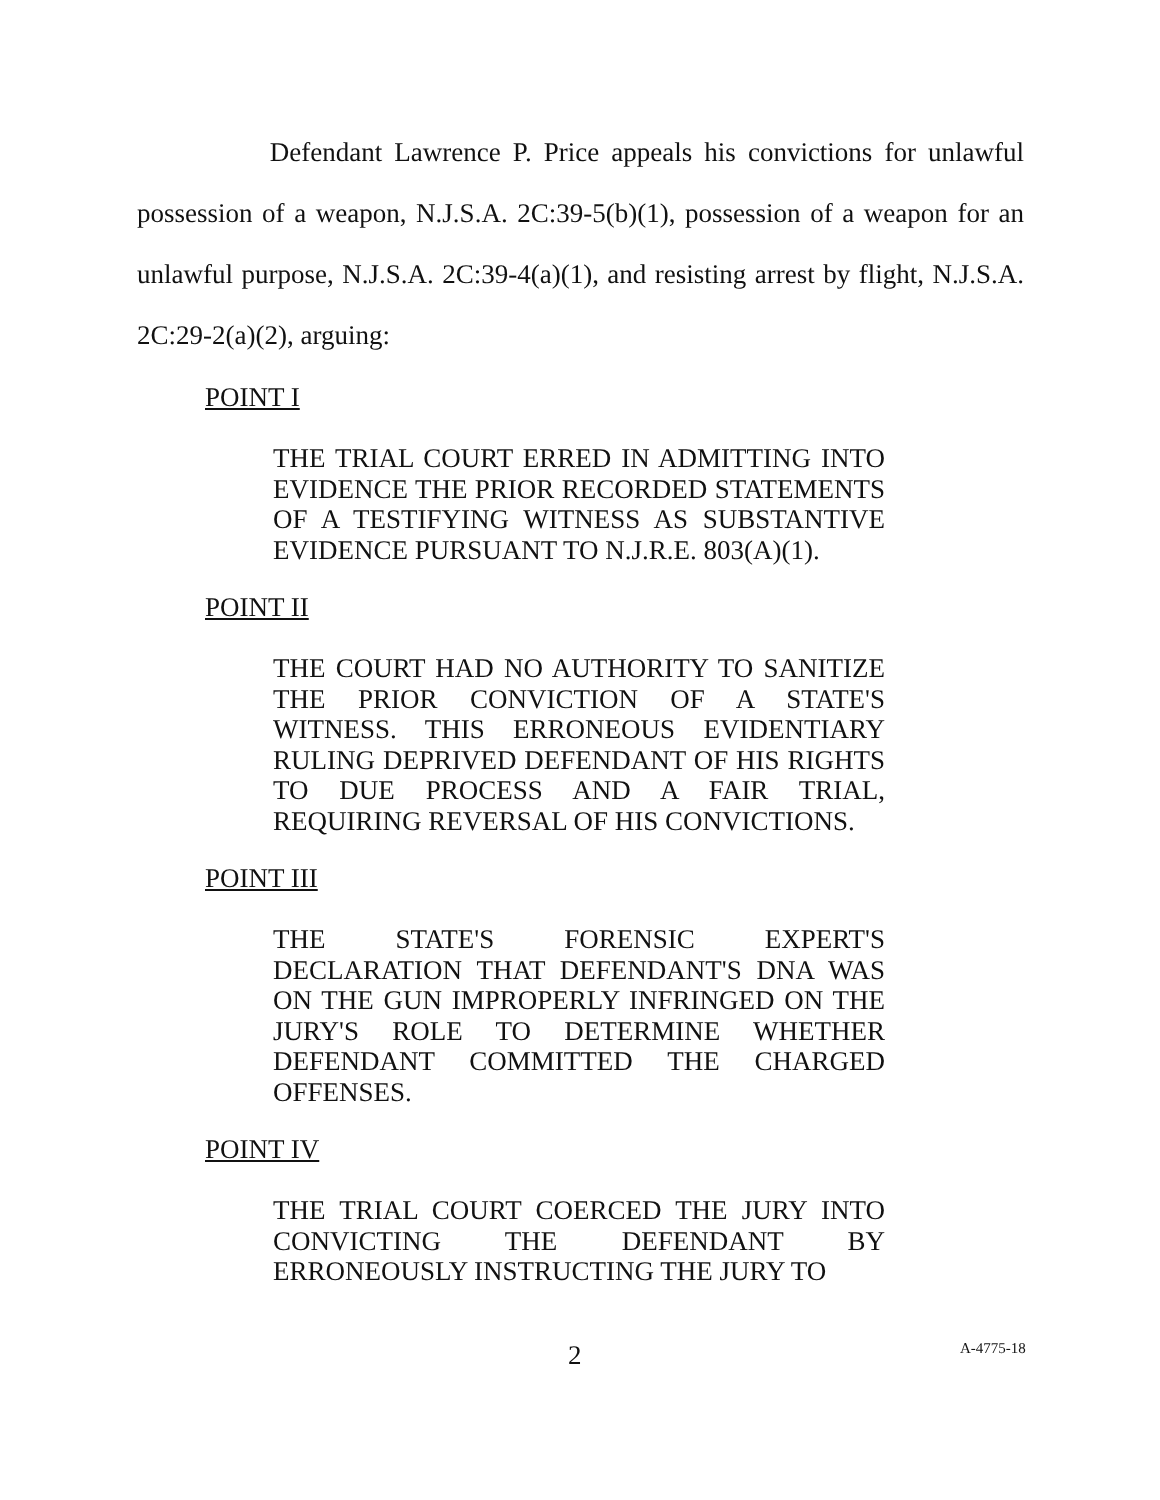Defendant Lawrence P. Price appeals his convictions for unlawful possession of a weapon, N.J.S.A. 2C:39-5(b)(1), possession of a weapon for an unlawful purpose, N.J.S.A. 2C:39-4(a)(1), and resisting arrest by flight, N.J.S.A. 2C:29-2(a)(2), arguing:
POINT I
THE TRIAL COURT ERRED IN ADMITTING INTO EVIDENCE THE PRIOR RECORDED STATEMENTS OF A TESTIFYING WITNESS AS SUBSTANTIVE EVIDENCE PURSUANT TO N.J.R.E. 803(A)(1).
POINT II
THE COURT HAD NO AUTHORITY TO SANITIZE THE PRIOR CONVICTION OF A STATE'S WITNESS. THIS ERRONEOUS EVIDENTIARY RULING DEPRIVED DEFENDANT OF HIS RIGHTS TO DUE PROCESS AND A FAIR TRIAL, REQUIRING REVERSAL OF HIS CONVICTIONS.
POINT III
THE STATE'S FORENSIC EXPERT'S DECLARATION THAT DEFENDANT'S DNA WAS ON THE GUN IMPROPERLY INFRINGED ON THE JURY'S ROLE TO DETERMINE WHETHER DEFENDANT COMMITTED THE CHARGED OFFENSES.
POINT IV
THE TRIAL COURT COERCED THE JURY INTO CONVICTING THE DEFENDANT BY ERRONEOUSLY INSTRUCTING THE JURY TO
2 A-4775-18